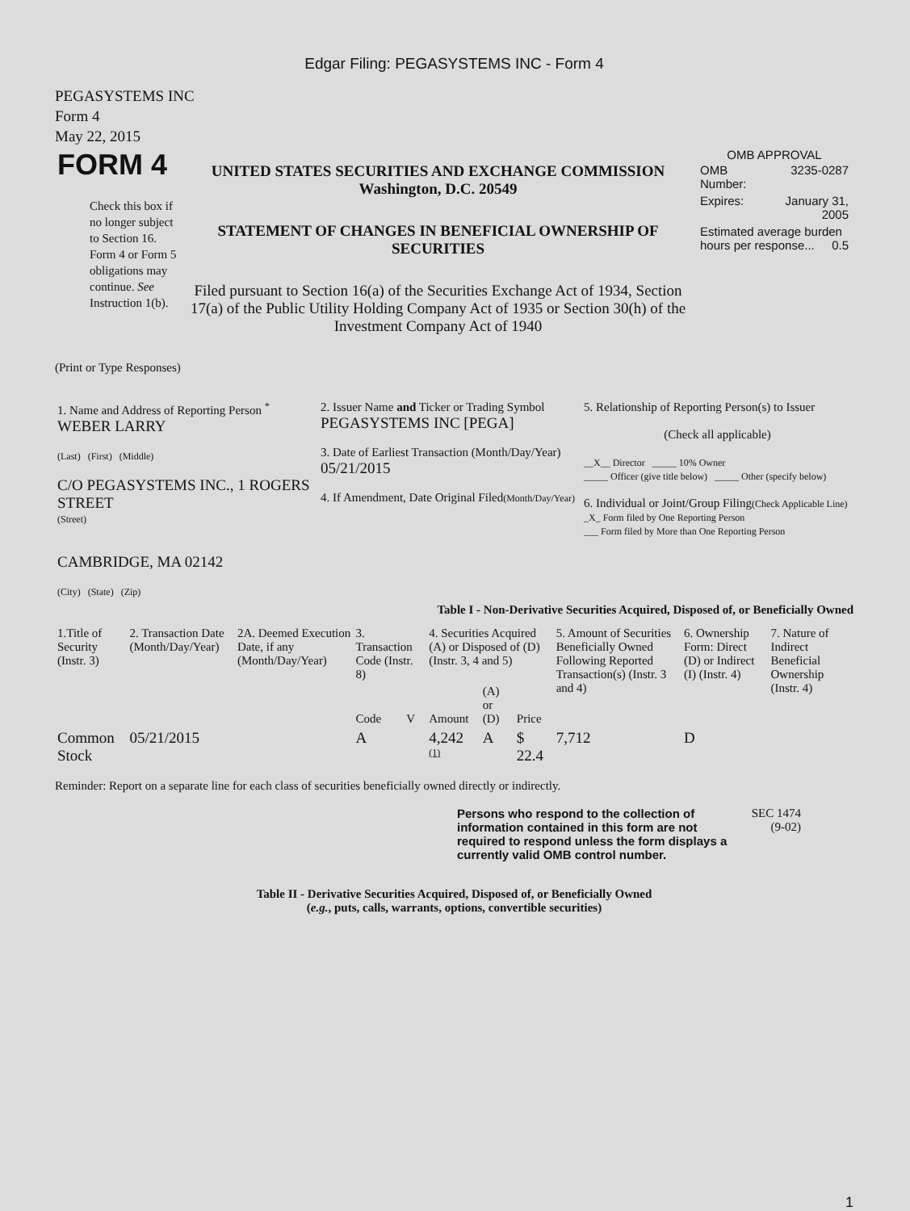Edgar Filing: PEGASYSTEMS INC - Form 4
PEGASYSTEMS INC
Form 4
May 22, 2015
| FORM 4 Check this box if no longer subject to Section 16. Form 4 or Form 5 obligations may continue. See Instruction 1(b). | UNITED STATES SECURITIES AND EXCHANGE COMMISSION Washington, D.C. 20549 STATEMENT OF CHANGES IN BENEFICIAL OWNERSHIP OF SECURITIES Filed pursuant to Section 16(a) of the Securities Exchange Act of 1934, Section 17(a) of the Public Utility Holding Company Act of 1935 or Section 30(h) of the Investment Company Act of 1940 | OMB APPROVAL / OMB Number: / 3235-0287 / / Expires: / January 31, 2005 / / Estimated average burden hours per response... 0.5 / / |
(Print or Type Responses)
| 1. Name and Address of Reporting Person <sup>*</sup> WEBER LARRY (Last) (First) (Middle) C/O PEGASYSTEMS INC., 1 ROGERS STREET (Street) CAMBRIDGE, MA 02142 (City) (State) (Zip) | 2. Issuer Name and Ticker or Trading Symbol PEGASYSTEMS INC [PEGA] 3. Date of Earliest Transaction (Month/Day/Year) 05/21/2015 4. If Amendment, Date Original Filed (Month/Day/Year) | 5. Relationship of Reporting Person(s) to Issuer (Check all applicable) __X__ Director _____ 10% Owner _____ Officer (give title below) _____ Other (specify below) 6. Individual or Joint/Group Filing (Check Applicable Line) _X_ Form filed by One Reporting Person ___ Form filed by More than One Reporting Person |
Table I - Non-Derivative Securities Acquired, Disposed of, or Beneficially Owned
| 1.Title of Security (Instr. 3) | 2. Transaction Date (Month/Day/Year) | 2A. Deemed Execution Date, if any (Month/Day/Year) | 3. Transaction Code (Instr. 8) | | 4. Securities Acquired (A) or Disposed of (D) (Instr. 3, 4 and 5) | | | 5. Amount of Securities Beneficially Owned Following Reported Transaction(s) (Instr. 3 and 4) | 6. Ownership Form: Direct (D) or Indirect (I) (Instr. 4) | 7. Nature of Indirect Beneficial Ownership (Instr. 4) |
| --- | --- | --- | --- | --- | --- | --- | --- | --- | --- | --- |
| | | | Code | V | Amount | (A) or (D) | Price | | | |
| Common Stock | 05/21/2015 | | A | | 4,242 <sup>(1)</sup> | A | $ 22.4 | 7,712 | D | |
Reminder: Report on a separate line for each class of securities beneficially owned directly or indirectly.
| Persons who respond to the collection of information contained in this form are not required to respond unless the form displays a currently valid OMB control number. | SEC 1474 (9-02) |
Table II - Derivative Securities Acquired, Disposed of, or Beneficially Owned
(e.g., puts, calls, warrants, options, convertible securities)
1